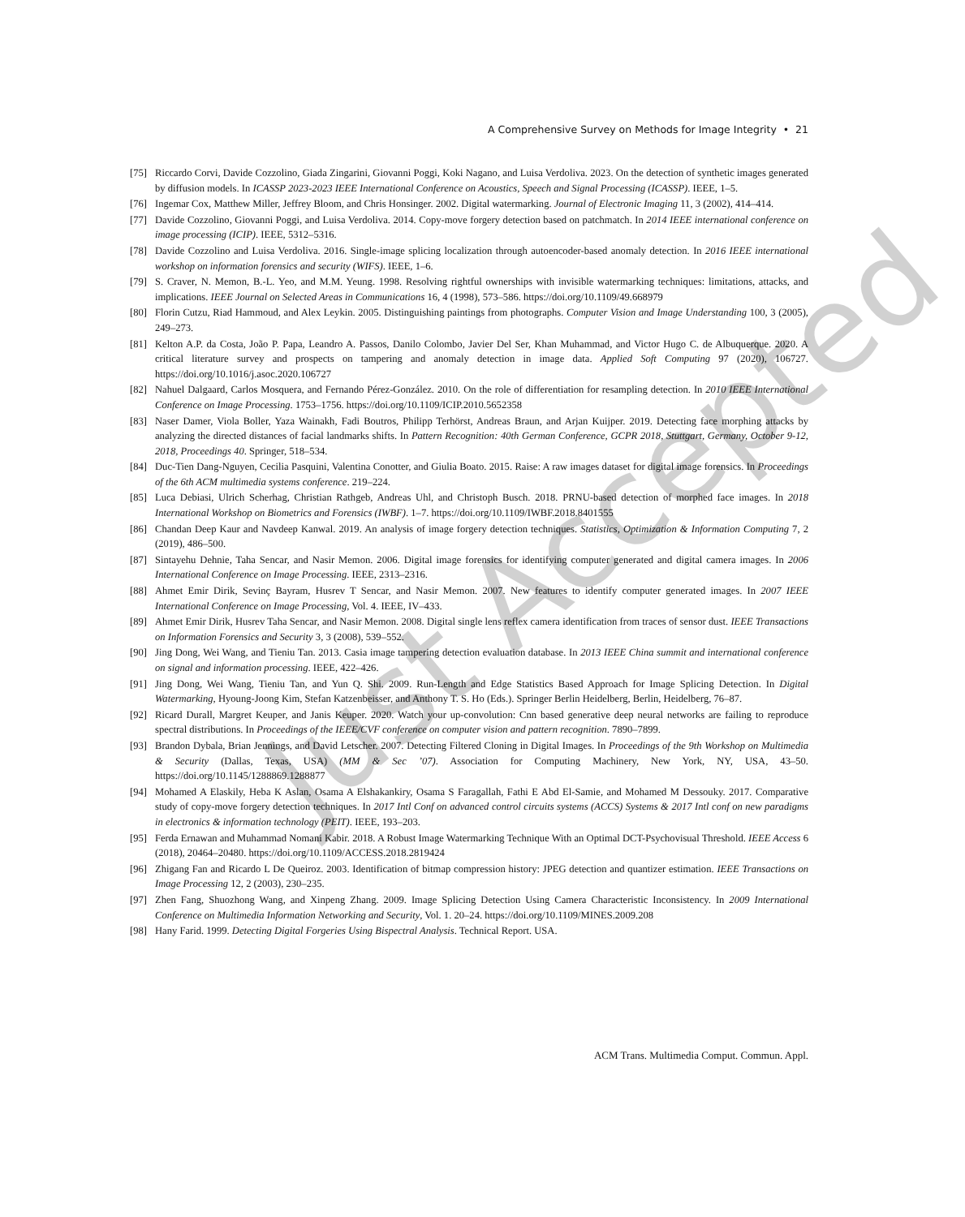A Comprehensive Survey on Methods for Image Integrity • 21
[75] Riccardo Corvi, Davide Cozzolino, Giada Zingarini, Giovanni Poggi, Koki Nagano, and Luisa Verdoliva. 2023. On the detection of synthetic images generated by diffusion models. In ICASSP 2023-2023 IEEE International Conference on Acoustics, Speech and Signal Processing (ICASSP). IEEE, 1–5.
[76] Ingemar Cox, Matthew Miller, Jeffrey Bloom, and Chris Honsinger. 2002. Digital watermarking. Journal of Electronic Imaging 11, 3 (2002), 414–414.
[77] Davide Cozzolino, Giovanni Poggi, and Luisa Verdoliva. 2014. Copy-move forgery detection based on patchmatch. In 2014 IEEE international conference on image processing (ICIP). IEEE, 5312–5316.
[78] Davide Cozzolino and Luisa Verdoliva. 2016. Single-image splicing localization through autoencoder-based anomaly detection. In 2016 IEEE international workshop on information forensics and security (WIFS). IEEE, 1–6.
[79] S. Craver, N. Memon, B.-L. Yeo, and M.M. Yeung. 1998. Resolving rightful ownerships with invisible watermarking techniques: limitations, attacks, and implications. IEEE Journal on Selected Areas in Communications 16, 4 (1998), 573–586. https://doi.org/10.1109/49.668979
[80] Florin Cutzu, Riad Hammoud, and Alex Leykin. 2005. Distinguishing paintings from photographs. Computer Vision and Image Understanding 100, 3 (2005), 249–273.
[81] Kelton A.P. da Costa, João P. Papa, Leandro A. Passos, Danilo Colombo, Javier Del Ser, Khan Muhammad, and Victor Hugo C. de Albuquerque. 2020. A critical literature survey and prospects on tampering and anomaly detection in image data. Applied Soft Computing 97 (2020), 106727. https://doi.org/10.1016/j.asoc.2020.106727
[82] Nahuel Dalgaard, Carlos Mosquera, and Fernando Pérez-González. 2010. On the role of differentiation for resampling detection. In 2010 IEEE International Conference on Image Processing. 1753–1756. https://doi.org/10.1109/ICIP.2010.5652358
[83] Naser Damer, Viola Boller, Yaza Wainakh, Fadi Boutros, Philipp Terhörst, Andreas Braun, and Arjan Kuijper. 2019. Detecting face morphing attacks by analyzing the directed distances of facial landmarks shifts. In Pattern Recognition: 40th German Conference, GCPR 2018, Stuttgart, Germany, October 9-12, 2018, Proceedings 40. Springer, 518–534.
[84] Duc-Tien Dang-Nguyen, Cecilia Pasquini, Valentina Conotter, and Giulia Boato. 2015. Raise: A raw images dataset for digital image forensics. In Proceedings of the 6th ACM multimedia systems conference. 219–224.
[85] Luca Debiasi, Ulrich Scherhag, Christian Rathgeb, Andreas Uhl, and Christoph Busch. 2018. PRNU-based detection of morphed face images. In 2018 International Workshop on Biometrics and Forensics (IWBF). 1–7. https://doi.org/10.1109/IWBF.2018.8401555
[86] Chandan Deep Kaur and Navdeep Kanwal. 2019. An analysis of image forgery detection techniques. Statistics, Optimization & Information Computing 7, 2 (2019), 486–500.
[87] Sintayehu Dehnie, Taha Sencar, and Nasir Memon. 2006. Digital image forensics for identifying computer generated and digital camera images. In 2006 International Conference on Image Processing. IEEE, 2313–2316.
[88] Ahmet Emir Dirik, Sevinç Bayram, Husrev T Sencar, and Nasir Memon. 2007. New features to identify computer generated images. In 2007 IEEE International Conference on Image Processing, Vol. 4. IEEE, IV–433.
[89] Ahmet Emir Dirik, Husrev Taha Sencar, and Nasir Memon. 2008. Digital single lens reflex camera identification from traces of sensor dust. IEEE Transactions on Information Forensics and Security 3, 3 (2008), 539–552.
[90] Jing Dong, Wei Wang, and Tieniu Tan. 2013. Casia image tampering detection evaluation database. In 2013 IEEE China summit and international conference on signal and information processing. IEEE, 422–426.
[91] Jing Dong, Wei Wang, Tieniu Tan, and Yun Q. Shi. 2009. Run-Length and Edge Statistics Based Approach for Image Splicing Detection. In Digital Watermarking, Hyoung-Joong Kim, Stefan Katzenbeisser, and Anthony T. S. Ho (Eds.). Springer Berlin Heidelberg, Berlin, Heidelberg, 76–87.
[92] Ricard Durall, Margret Keuper, and Janis Keuper. 2020. Watch your up-convolution: Cnn based generative deep neural networks are failing to reproduce spectral distributions. In Proceedings of the IEEE/CVF conference on computer vision and pattern recognition. 7890–7899.
[93] Brandon Dybala, Brian Jennings, and David Letscher. 2007. Detecting Filtered Cloning in Digital Images. In Proceedings of the 9th Workshop on Multimedia & Security (Dallas, Texas, USA) (MM & Sec ’07). Association for Computing Machinery, New York, NY, USA, 43–50. https://doi.org/10.1145/1288869.1288877
[94] Mohamed A Elaskily, Heba K Aslan, Osama A Elshakankiry, Osama S Faragallah, Fathi E Abd El-Samie, and Mohamed M Dessouky. 2017. Comparative study of copy-move forgery detection techniques. In 2017 Intl Conf on advanced control circuits systems (ACCS) Systems & 2017 Intl conf on new paradigms in electronics & information technology (PEIT). IEEE, 193–203.
[95] Ferda Ernawan and Muhammad Nomani Kabir. 2018. A Robust Image Watermarking Technique With an Optimal DCT-Psychovisual Threshold. IEEE Access 6 (2018), 20464–20480. https://doi.org/10.1109/ACCESS.2018.2819424
[96] Zhigang Fan and Ricardo L De Queiroz. 2003. Identification of bitmap compression history: JPEG detection and quantizer estimation. IEEE Transactions on Image Processing 12, 2 (2003), 230–235.
[97] Zhen Fang, Shuozhong Wang, and Xinpeng Zhang. 2009. Image Splicing Detection Using Camera Characteristic Inconsistency. In 2009 International Conference on Multimedia Information Networking and Security, Vol. 1. 20–24. https://doi.org/10.1109/MINES.2009.208
[98] Hany Farid. 1999. Detecting Digital Forgeries Using Bispectral Analysis. Technical Report. USA.
ACM Trans. Multimedia Comput. Commun. Appl.
Just Accepted